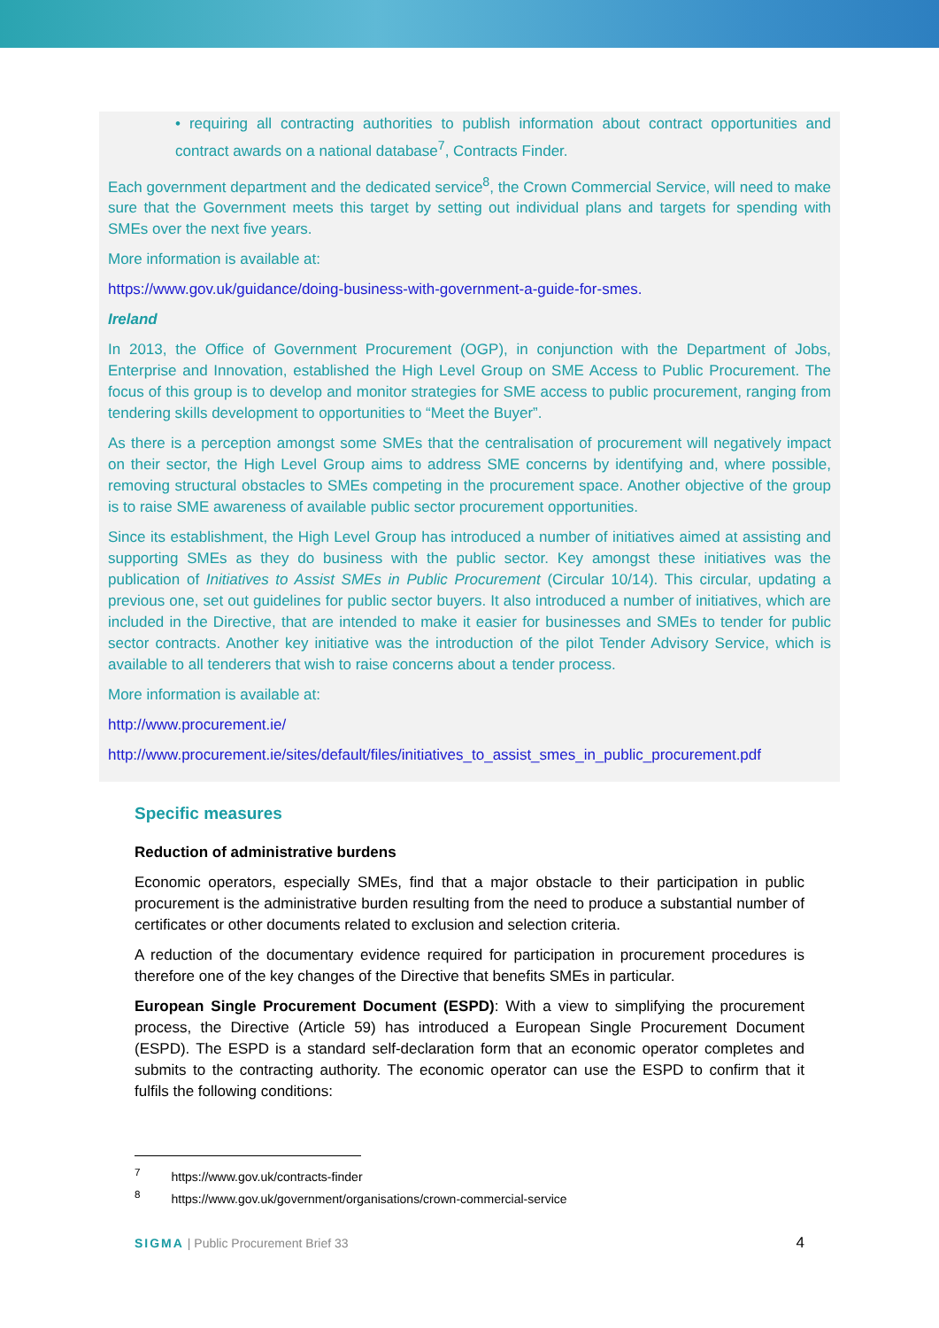• requiring all contracting authorities to publish information about contract opportunities and contract awards on a national database<sup>7</sup>, Contracts Finder.
Each government department and the dedicated service<sup>8</sup>, the Crown Commercial Service, will need to make sure that the Government meets this target by setting out individual plans and targets for spending with SMEs over the next five years.
More information is available at:
https://www.gov.uk/guidance/doing-business-with-government-a-guide-for-smes.
Ireland
In 2013, the Office of Government Procurement (OGP), in conjunction with the Department of Jobs, Enterprise and Innovation, established the High Level Group on SME Access to Public Procurement. The focus of this group is to develop and monitor strategies for SME access to public procurement, ranging from tendering skills development to opportunities to “Meet the Buyer”.
As there is a perception amongst some SMEs that the centralisation of procurement will negatively impact on their sector, the High Level Group aims to address SME concerns by identifying and, where possible, removing structural obstacles to SMEs competing in the procurement space. Another objective of the group is to raise SME awareness of available public sector procurement opportunities.
Since its establishment, the High Level Group has introduced a number of initiatives aimed at assisting and supporting SMEs as they do business with the public sector. Key amongst these initiatives was the publication of Initiatives to Assist SMEs in Public Procurement (Circular 10/14). This circular, updating a previous one, set out guidelines for public sector buyers. It also introduced a number of initiatives, which are included in the Directive, that are intended to make it easier for businesses and SMEs to tender for public sector contracts. Another key initiative was the introduction of the pilot Tender Advisory Service, which is available to all tenderers that wish to raise concerns about a tender process.
More information is available at:
http://www.procurement.ie/
http://www.procurement.ie/sites/default/files/initiatives_to_assist_smes_in_public_procurement.pdf
Specific measures
Reduction of administrative burdens
Economic operators, especially SMEs, find that a major obstacle to their participation in public procurement is the administrative burden resulting from the need to produce a substantial number of certificates or other documents related to exclusion and selection criteria.
A reduction of the documentary evidence required for participation in procurement procedures is therefore one of the key changes of the Directive that benefits SMEs in particular.
European Single Procurement Document (ESPD): With a view to simplifying the procurement process, the Directive (Article 59) has introduced a European Single Procurement Document (ESPD). The ESPD is a standard self-declaration form that an economic operator completes and submits to the contracting authority. The economic operator can use the ESPD to confirm that it fulfils the following conditions:
<sup>7</sup> https://www.gov.uk/contracts-finder
<sup>8</sup> https://www.gov.uk/government/organisations/crown-commercial-service
SIGMA | Public Procurement Brief 33 4